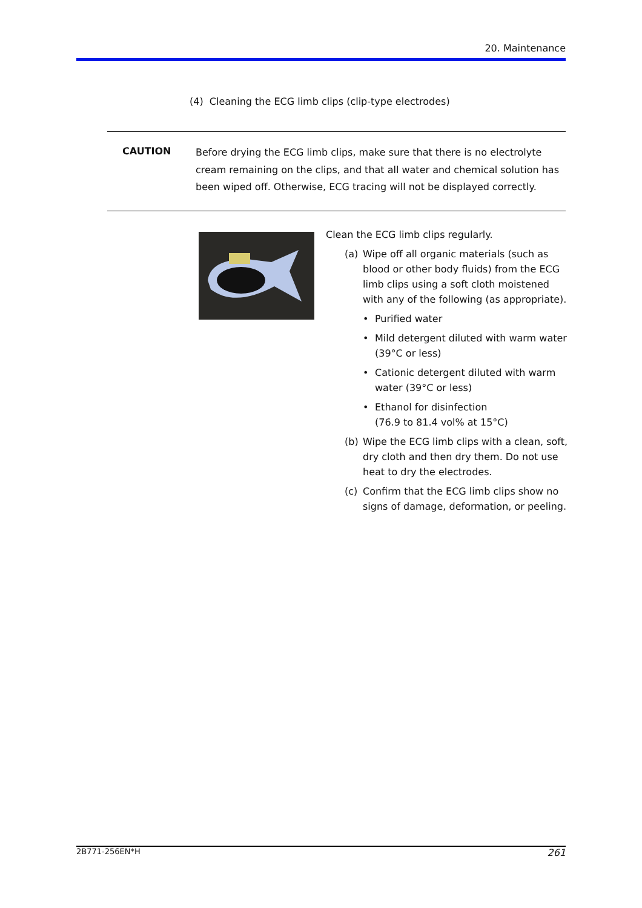20. Maintenance
(4) Cleaning the ECG limb clips (clip-type electrodes)
CAUTION
Before drying the ECG limb clips, make sure that there is no electrolyte cream remaining on the clips, and that all water and chemical solution has been wiped off. Otherwise, ECG tracing will not be displayed correctly.
Clean the ECG limb clips regularly.
(a) Wipe off all organic materials (such as blood or other body fluids) from the ECG limb clips using a soft cloth moistened with any of the following (as appropriate).
• Purified water
• Mild detergent diluted with warm water (39°C or less)
• Cationic detergent diluted with warm water (39°C or less)
• Ethanol for disinfection
(76.9 to 81.4 vol% at 15°C)
(b) Wipe the ECG limb clips with a clean, soft, dry cloth and then dry them. Do not use heat to dry the electrodes.
(c) Confirm that the ECG limb clips show no signs of damage, deformation, or peeling.
2B771-256EN*H 261